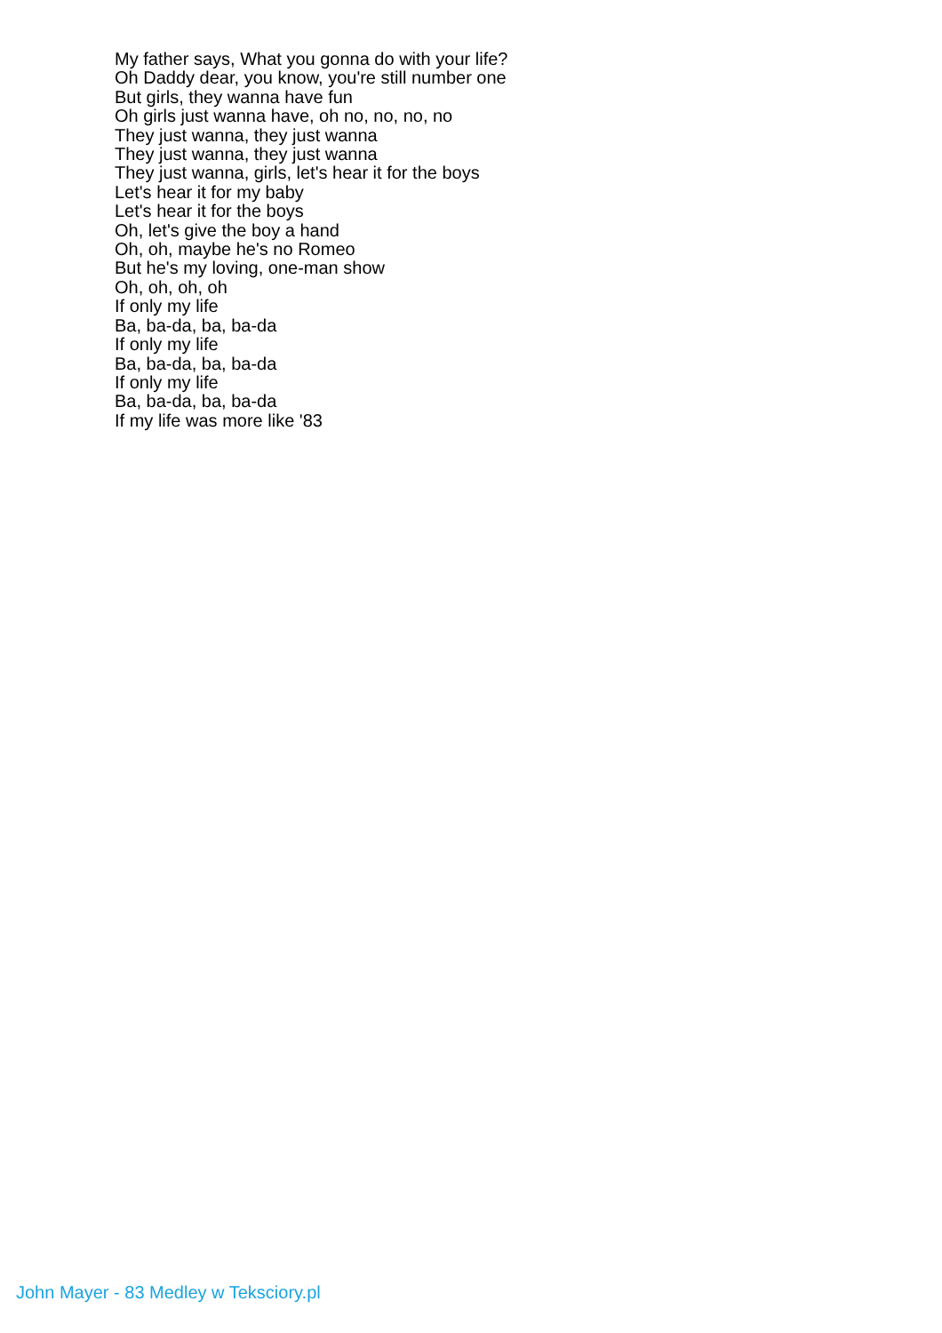My father says, What you gonna do with your life?
Oh Daddy dear, you know, you're still number one
But girls, they wanna have fun
Oh girls just wanna have, oh no, no, no, no
They just wanna, they just wanna
They just wanna, they just wanna
They just wanna, girls, let's hear it for the boys
Let's hear it for my baby
Let's hear it for the boys
Oh, let's give the boy a hand
Oh, oh, maybe he's no Romeo
But he's my loving, one-man show
Oh, oh, oh, oh
If only my life
Ba, ba-da, ba, ba-da
If only my life
Ba, ba-da, ba, ba-da
If only my life
Ba, ba-da, ba, ba-da
If my life was more like '83
John Mayer - 83 Medley w Teksciory.pl